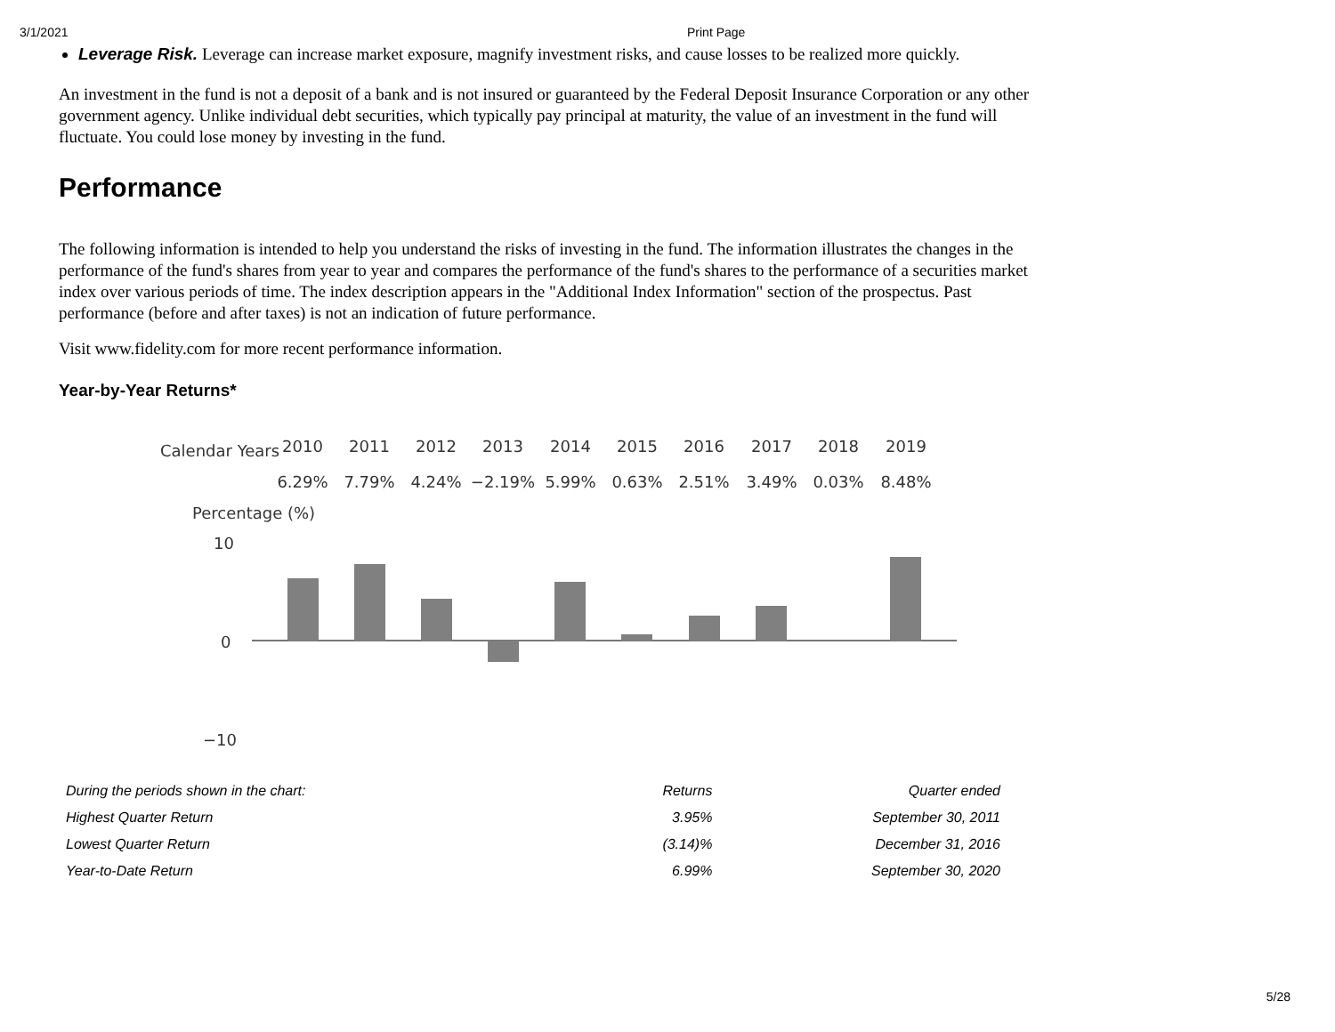3/1/2021 Print Page
Leverage Risk. Leverage can increase market exposure, magnify investment risks, and cause losses to be realized more quickly.
An investment in the fund is not a deposit of a bank and is not insured or guaranteed by the Federal Deposit Insurance Corporation or any other government agency. Unlike individual debt securities, which typically pay principal at maturity, the value of an investment in the fund will fluctuate. You could lose money by investing in the fund.
Performance
The following information is intended to help you understand the risks of investing in the fund. The information illustrates the changes in the performance of the fund's shares from year to year and compares the performance of the fund's shares to the performance of a securities market index over various periods of time. The index description appears in the "Additional Index Information" section of the prospectus. Past performance (before and after taxes) is not an indication of future performance.
Visit www.fidelity.com for more recent performance information.
Year-by-Year Returns*
Calendar Years
2010
2011
2012
2013
2014
2015
2016
2017
2018
2019
6.29%
7.79%
4.24%
−2.19%
5.99%
0.63%
2.51%
3.49%
0.03%
8.48%
Percentage (%)
10
0
−10
| During the periods shown in the chart: | Returns | Quarter ended |
| Highest Quarter Return | 3.95% | September 30, 2011 |
| Lowest Quarter Return | (3.14)% | December 31, 2016 |
| Year-to-Date Return | 6.99% | September 30, 2020 |
5/28